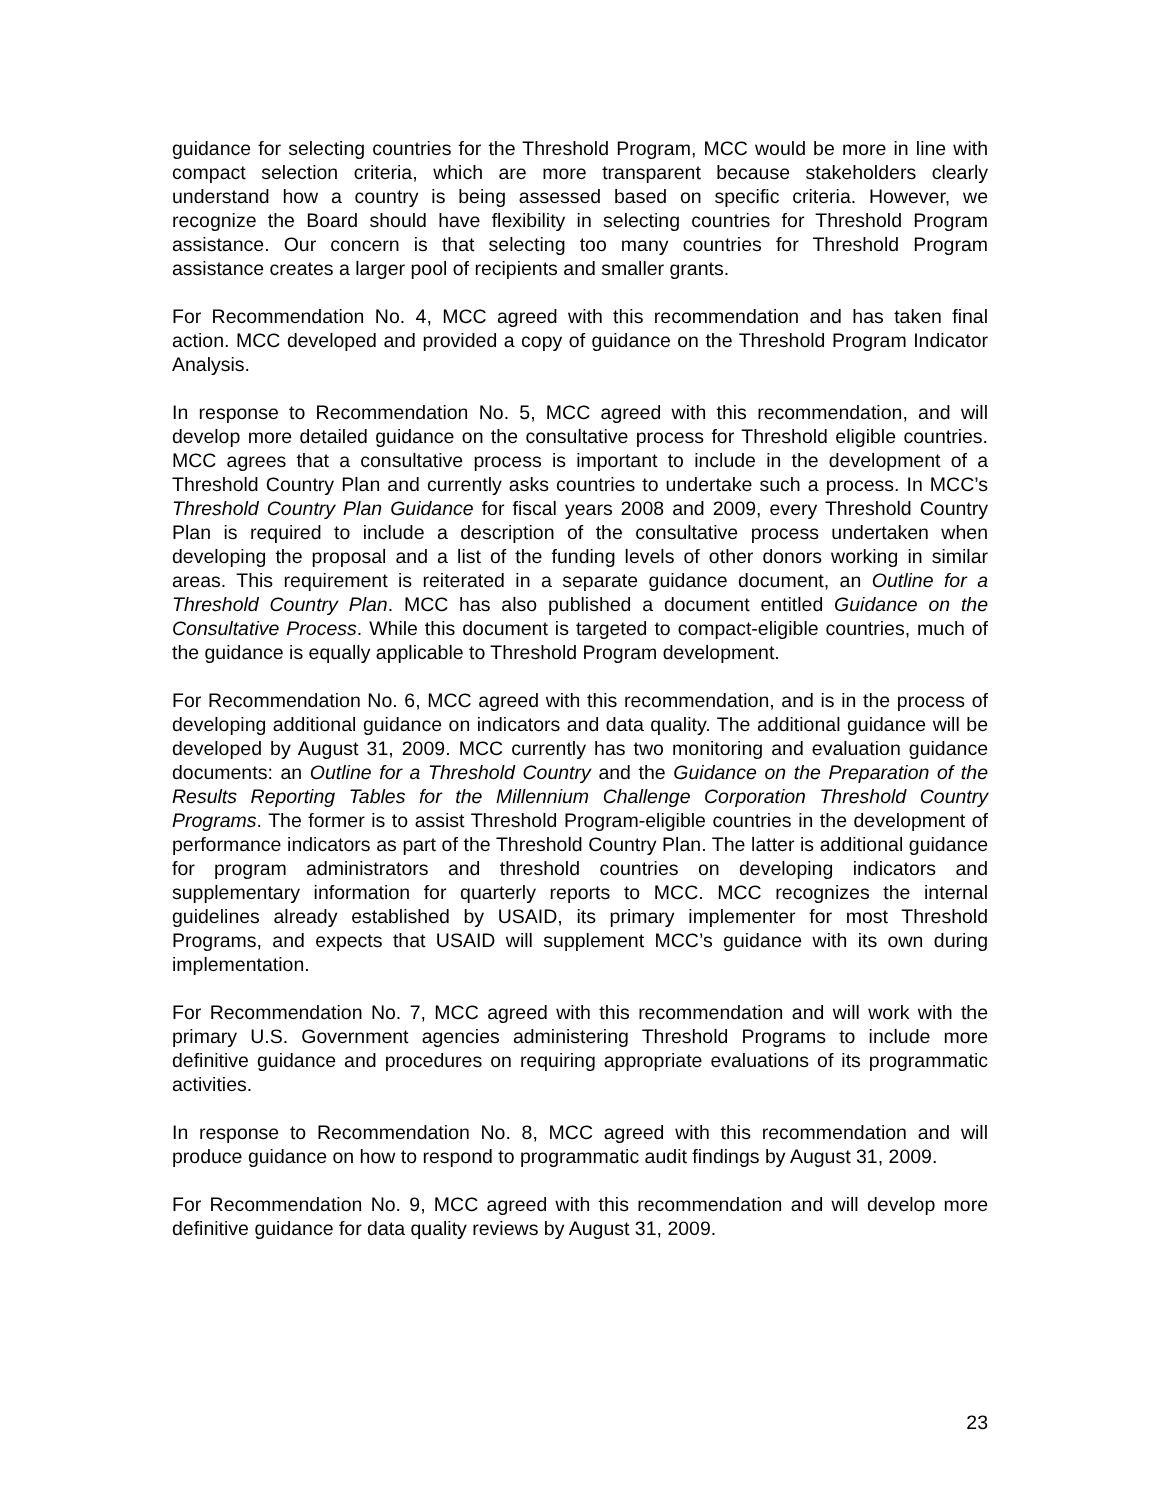guidance for selecting countries for the Threshold Program, MCC would be more in line with compact selection criteria, which are more transparent because stakeholders clearly understand how a country is being assessed based on specific criteria. However, we recognize the Board should have flexibility in selecting countries for Threshold Program assistance. Our concern is that selecting too many countries for Threshold Program assistance creates a larger pool of recipients and smaller grants.
For Recommendation No. 4, MCC agreed with this recommendation and has taken final action. MCC developed and provided a copy of guidance on the Threshold Program Indicator Analysis.
In response to Recommendation No. 5, MCC agreed with this recommendation, and will develop more detailed guidance on the consultative process for Threshold eligible countries. MCC agrees that a consultative process is important to include in the development of a Threshold Country Plan and currently asks countries to undertake such a process. In MCC’s Threshold Country Plan Guidance for fiscal years 2008 and 2009, every Threshold Country Plan is required to include a description of the consultative process undertaken when developing the proposal and a list of the funding levels of other donors working in similar areas. This requirement is reiterated in a separate guidance document, an Outline for a Threshold Country Plan. MCC has also published a document entitled Guidance on the Consultative Process. While this document is targeted to compact-eligible countries, much of the guidance is equally applicable to Threshold Program development.
For Recommendation No. 6, MCC agreed with this recommendation, and is in the process of developing additional guidance on indicators and data quality. The additional guidance will be developed by August 31, 2009. MCC currently has two monitoring and evaluation guidance documents: an Outline for a Threshold Country and the Guidance on the Preparation of the Results Reporting Tables for the Millennium Challenge Corporation Threshold Country Programs. The former is to assist Threshold Program-eligible countries in the development of performance indicators as part of the Threshold Country Plan. The latter is additional guidance for program administrators and threshold countries on developing indicators and supplementary information for quarterly reports to MCC. MCC recognizes the internal guidelines already established by USAID, its primary implementer for most Threshold Programs, and expects that USAID will supplement MCC’s guidance with its own during implementation.
For Recommendation No. 7, MCC agreed with this recommendation and will work with the primary U.S. Government agencies administering Threshold Programs to include more definitive guidance and procedures on requiring appropriate evaluations of its programmatic activities.
In response to Recommendation No. 8, MCC agreed with this recommendation and will produce guidance on how to respond to programmatic audit findings by August 31, 2009.
For Recommendation No. 9, MCC agreed with this recommendation and will develop more definitive guidance for data quality reviews by August 31, 2009.
23